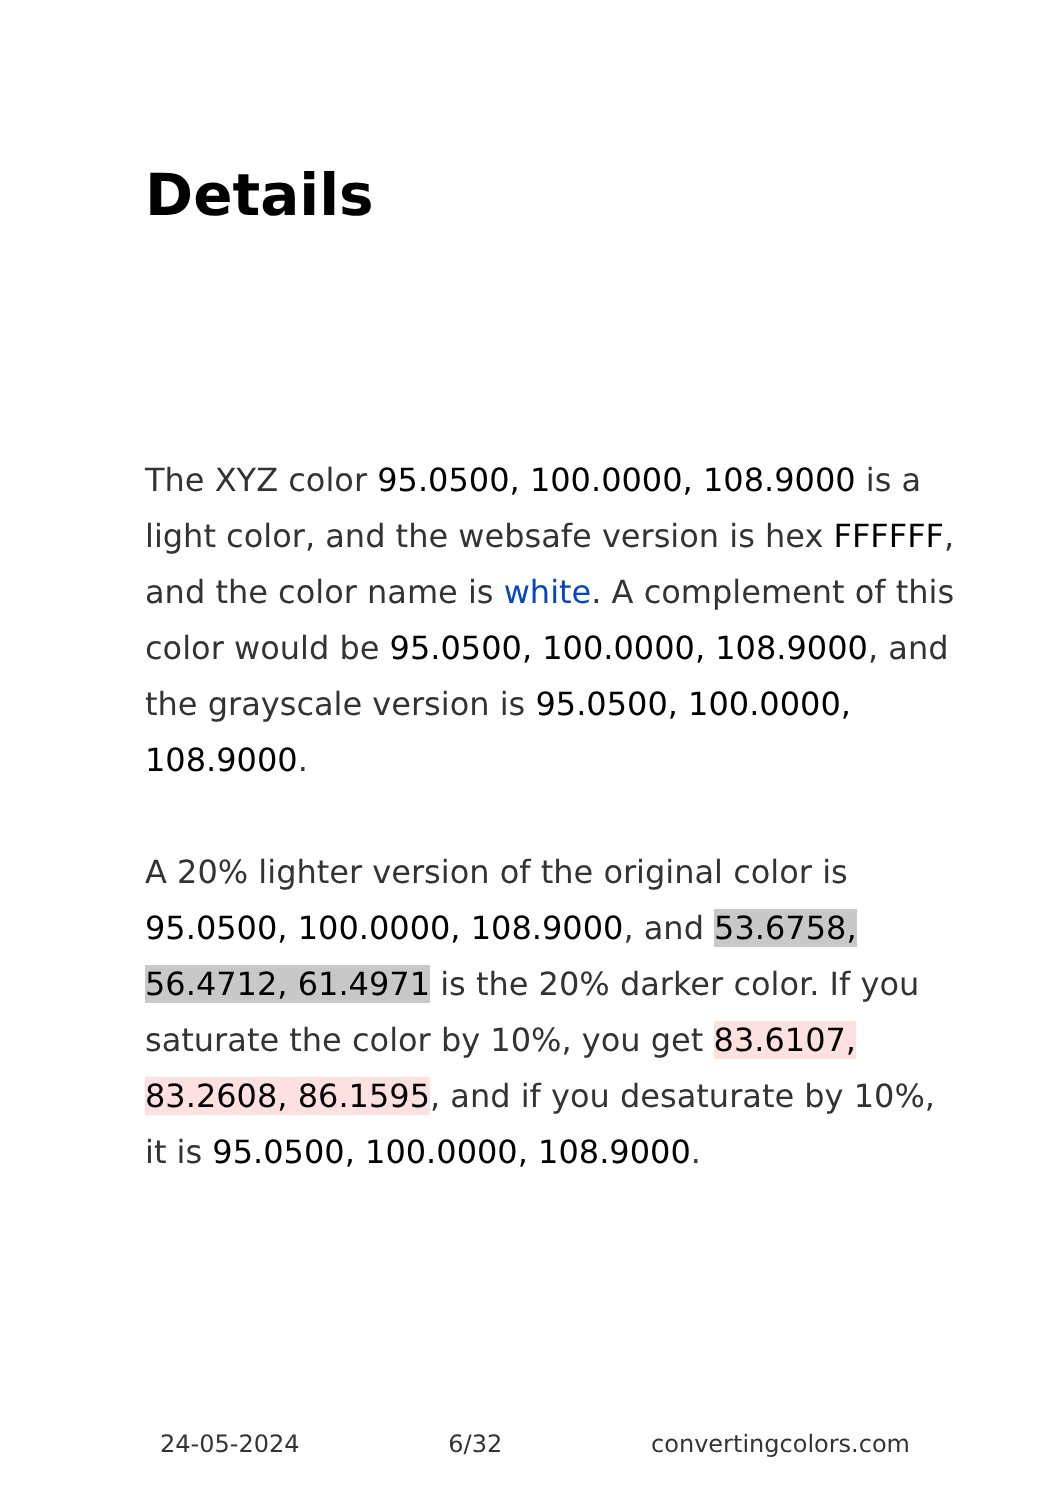Details
The XYZ color 95.0500, 100.0000, 108.9000 is a light color, and the websafe version is hex FFFFFF, and the color name is white. A complement of this color would be 95.0500, 100.0000, 108.9000, and the grayscale version is 95.0500, 100.0000, 108.9000.
A 20% lighter version of the original color is 95.0500, 100.0000, 108.9000, and 53.6758, 56.4712, 61.4971 is the 20% darker color. If you saturate the color by 10%, you get 83.6107, 83.2608, 86.1595, and if you desaturate by 10%, it is 95.0500, 100.0000, 108.9000.
24-05-2024 6/32 convertingcolors.com